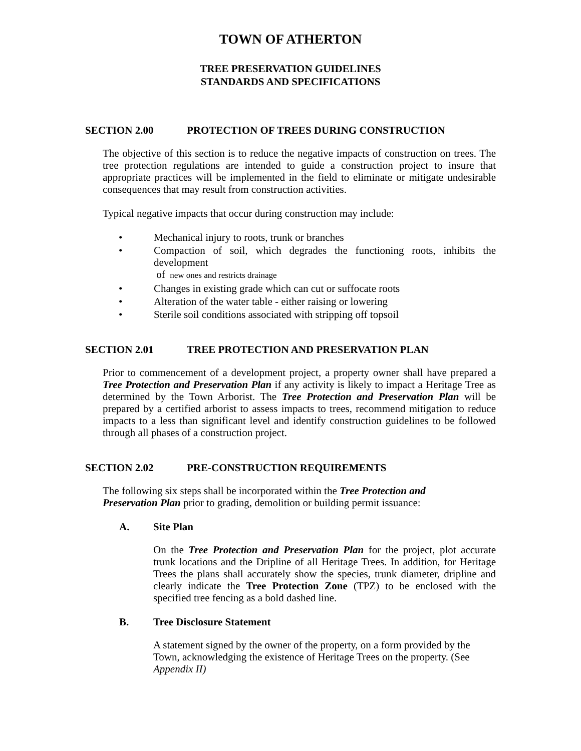TOWN OF ATHERTON
TREE PRESERVATION GUIDELINES
STANDARDS AND SPECIFICATIONS
SECTION 2.00 PROTECTION OF TREES DURING CONSTRUCTION
The objective of this section is to reduce the negative impacts of construction on trees. The tree protection regulations are intended to guide a construction project to insure that appropriate practices will be implemented in the field to eliminate or mitigate undesirable consequences that may result from construction activities.
Typical negative impacts that occur during construction may include:
• Mechanical injury to roots, trunk or branches
• Compaction of soil, which degrades the functioning roots, inhibits the development
of new ones and restricts drainage
• Changes in existing grade which can cut or suffocate roots
• Alteration of the water table - either raising or lowering
• Sterile soil conditions associated with stripping off topsoil
SECTION 2.01 TREE PROTECTION AND PRESERVATION PLAN
Prior to commencement of a development project, a property owner shall have prepared a Tree Protection and Preservation Plan if any activity is likely to impact a Heritage Tree as determined by the Town Arborist. The Tree Protection and Preservation Plan will be prepared by a certified arborist to assess impacts to trees, recommend mitigation to reduce impacts to a less than significant level and identify construction guidelines to be followed through all phases of a construction project.
SECTION 2.02 PRE-CONSTRUCTION REQUIREMENTS
The following six steps shall be incorporated within the Tree Protection and
Preservation Plan prior to grading, demolition or building permit issuance:
A. Site Plan
On the Tree Protection and Preservation Plan for the project, plot accurate trunk locations and the Dripline of all Heritage Trees. In addition, for Heritage Trees the plans shall accurately show the species, trunk diameter, dripline and clearly indicate the Tree Protection Zone (TPZ) to be enclosed with the specified tree fencing as a bold dashed line.
B. Tree Disclosure Statement
A statement signed by the owner of the property, on a form provided by the Town, acknowledging the existence of Heritage Trees on the property. (See Appendix II)